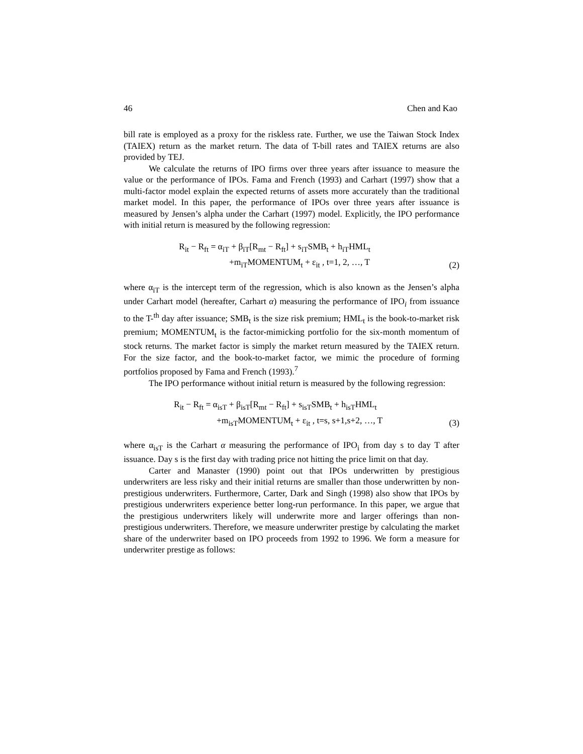46 Chen and Kao
bill rate is employed as a proxy for the riskless rate. Further, we use the Taiwan Stock Index (TAIEX) return as the market return. The data of T-bill rates and TAIEX returns are also provided by TEJ.
We calculate the returns of IPO firms over three years after issuance to measure the value or the performance of IPOs. Fama and French (1993) and Carhart (1997) show that a multi-factor model explain the expected returns of assets more accurately than the traditional market model. In this paper, the performance of IPOs over three years after issuance is measured by Jensen’s alpha under the Carhart (1997) model. Explicitly, the IPO performance with initial return is measured by the following regression:
R<sub>it</sub> − R<sub>ft</sub> = α<sub>iT</sub> + β<sub>iT</sub>[R<sub>mt</sub> − R<sub>ft</sub>] + s<sub>iT</sub>SMB<sub>t</sub> + h<sub>iT</sub>HML<sub>t</sub>
+m<sub>iT</sub>MOMENTUM<sub>t</sub> + ε<sub>it</sub> , t=1, 2, …, T
(2)
where α<sub>iT</sub> is the intercept term of the regression, which is also known as the Jensen’s alpha under Carhart model (hereafter, Carhart α) measuring the performance of IPO<sub>i</sub> from issuance to the T-<sup>th</sup> day after issuance; SMB<sub>t</sub> is the size risk premium; HML<sub>t</sub> is the book-to-market risk premium; MOMENTUM<sub>t</sub> is the factor-mimicking portfolio for the six-month momentum of stock returns. The market factor is simply the market return measured by the TAIEX return. For the size factor, and the book-to-market factor, we mimic the procedure of forming portfolios proposed by Fama and French (1993).<sup>7</sup>
The IPO performance without initial return is measured by the following regression:
R<sub>it</sub> − R<sub>ft</sub> = α<sub>isT</sub> + β<sub>isT</sub>[R<sub>mt</sub> − R<sub>ft</sub>] + s<sub>isT</sub>SMB<sub>t</sub> + h<sub>isT</sub>HML<sub>t</sub>
+m<sub>isT</sub>MOMENTUM<sub>t</sub> + ε<sub>it</sub> , t=s, s+1,s+2, …, T
(3)
where α<sub>isT</sub> is the Carhart α measuring the performance of IPO<sub>i</sub> from day s to day T after issuance. Day s is the first day with trading price not hitting the price limit on that day.
Carter and Manaster (1990) point out that IPOs underwritten by prestigious underwriters are less risky and their initial returns are smaller than those underwritten by non-prestigious underwriters. Furthermore, Carter, Dark and Singh (1998) also show that IPOs by prestigious underwriters experience better long-run performance. In this paper, we argue that the prestigious underwriters likely will underwrite more and larger offerings than non-prestigious underwriters. Therefore, we measure underwriter prestige by calculating the market share of the underwriter based on IPO proceeds from 1992 to 1996. We form a measure for underwriter prestige as follows: